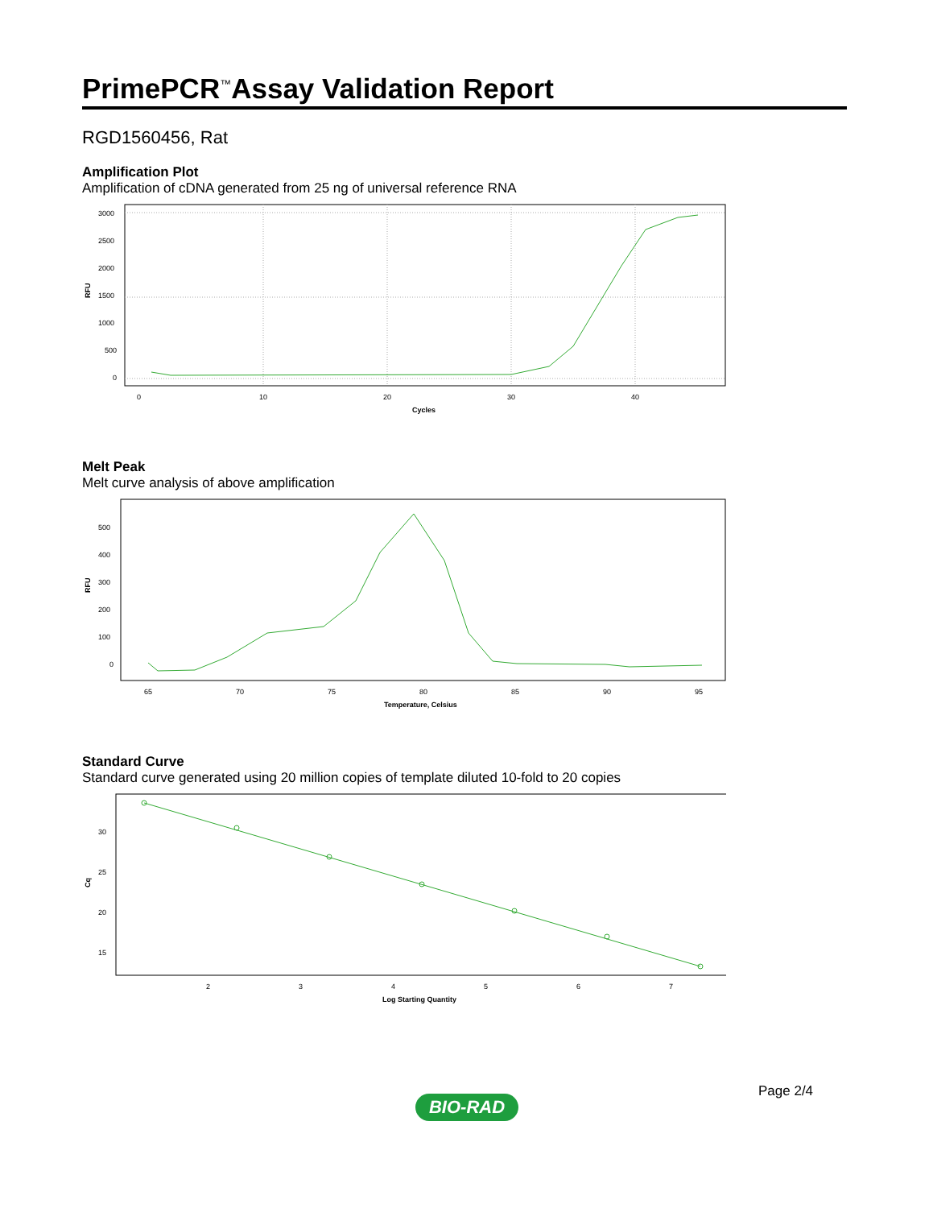PrimePCR<sup>™</sup>Assay Validation Report
RGD1560456, Rat
Amplification Plot
Amplification of cDNA generated from 25 ng of universal reference RNA
3000
2500
2000
1500
1000
500
0
RFU
0
10
20
30
40
Cycles
Melt Peak
Melt curve analysis of above amplification
500
400
300
200
100
0
RFU
65
70
75
80
85
90
95
Temperature, Celsius
Standard Curve
Standard curve generated using 20 million copies of template diluted 10-fold to 20 copies
30
25
20
15
Cq
2
3
4
5
6
7
Log Starting Quantity
Page 2/4
BIO-RAD